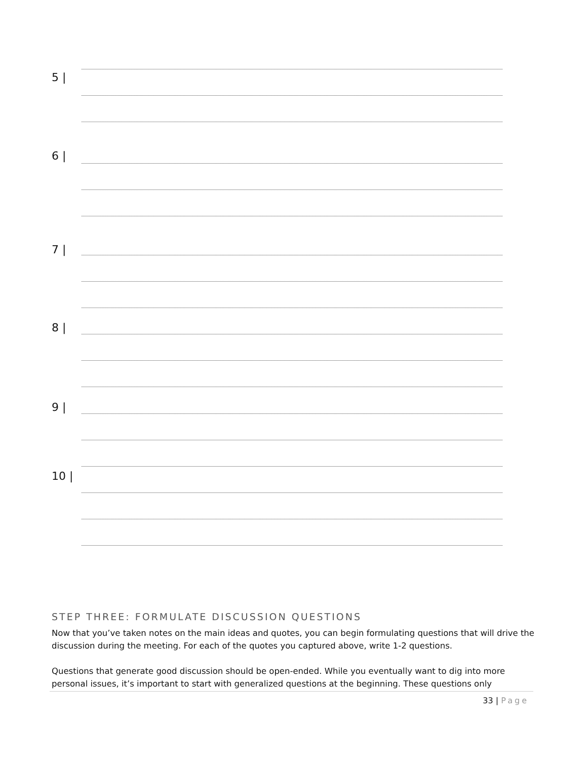5 |
6 |
7 |
8 |
9 |
10 |
STEP THREE: FORMULATE DISCUSSION QUESTIONS
Now that you’ve taken notes on the main ideas and quotes, you can begin formulating questions that will drive the discussion during the meeting. For each of the quotes you captured above, write 1-2 questions.
Questions that generate good discussion should be open-ended. While you eventually want to dig into more personal issues, it’s important to start with generalized questions at the beginning. These questions only
33 | Page